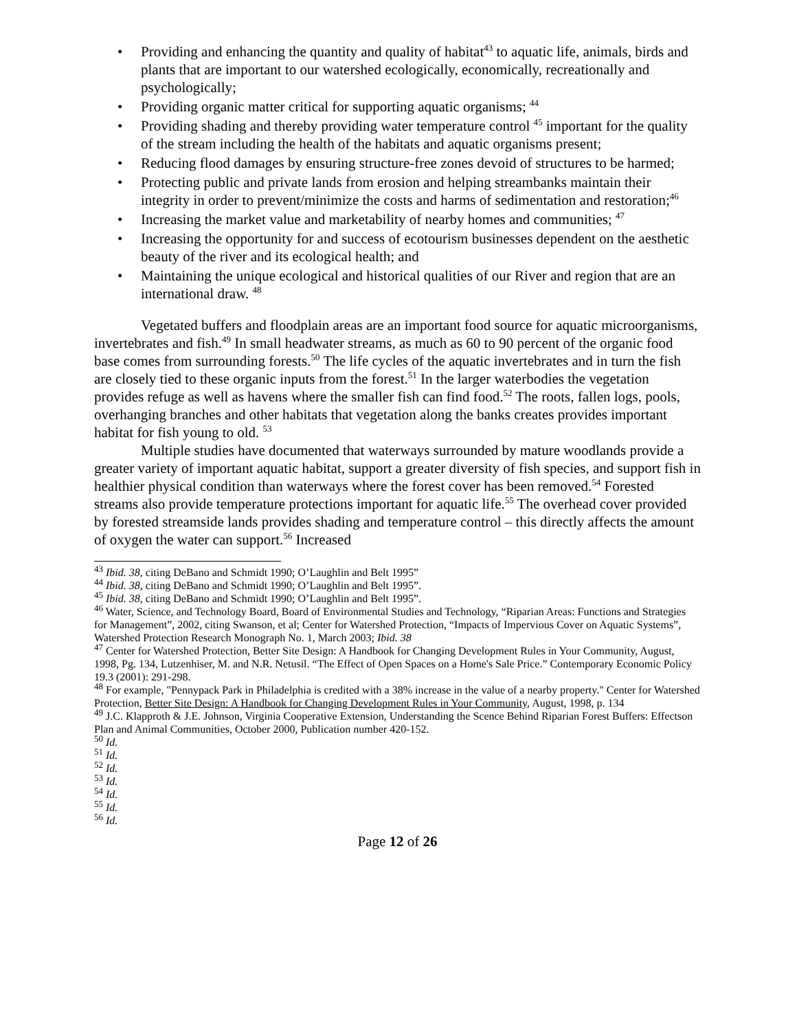• Providing and enhancing the quantity and quality of habitat<sup>43</sup> to aquatic life, animals, birds and plants that are important to our watershed ecologically, economically, recreationally and psychologically;
• Providing organic matter critical for supporting aquatic organisms; <sup>44</sup>
• Providing shading and thereby providing water temperature control <sup>45</sup> important for the quality of the stream including the health of the habitats and aquatic organisms present;
• Reducing flood damages by ensuring structure-free zones devoid of structures to be harmed;
• Protecting public and private lands from erosion and helping streambanks maintain their integrity in order to prevent/minimize the costs and harms of sedimentation and restoration;<sup>46</sup>
• Increasing the market value and marketability of nearby homes and communities; <sup>47</sup>
• Increasing the opportunity for and success of ecotourism businesses dependent on the aesthetic beauty of the river and its ecological health; and
• Maintaining the unique ecological and historical qualities of our River and region that are an international draw. <sup>48</sup>
Vegetated buffers and floodplain areas are an important food source for aquatic microorganisms, invertebrates and fish.<sup>49</sup> In small headwater streams, as much as 60 to 90 percent of the organic food base comes from surrounding forests.<sup>50</sup> The life cycles of the aquatic invertebrates and in turn the fish are closely tied to these organic inputs from the forest.<sup>51</sup> In the larger waterbodies the vegetation provides refuge as well as havens where the smaller fish can find food.<sup>52</sup> The roots, fallen logs, pools, overhanging branches and other habitats that vegetation along the banks creates provides important habitat for fish young to old. <sup>53</sup>
Multiple studies have documented that waterways surrounded by mature woodlands provide a greater variety of important aquatic habitat, support a greater diversity of fish species, and support fish in healthier physical condition than waterways where the forest cover has been removed.<sup>54</sup> Forested streams also provide temperature protections important for aquatic life.<sup>55</sup> The overhead cover provided by forested streamside lands provides shading and temperature control – this directly affects the amount of oxygen the water can support.<sup>56</sup> Increased
<sup>43</sup> Ibid. 38, citing DeBano and Schmidt 1990; O’Laughlin and Belt 1995”
<sup>44</sup> Ibid. 38, citing DeBano and Schmidt 1990; O’Laughlin and Belt 1995”.
<sup>45</sup> Ibid. 38, citing DeBano and Schmidt 1990; O’Laughlin and Belt 1995”.
<sup>46</sup> Water, Science, and Technology Board, Board of Environmental Studies and Technology, “Riparian Areas: Functions and Strategies for Management”, 2002, citing Swanson, et al; Center for Watershed Protection, “Impacts of Impervious Cover on Aquatic Systems”, Watershed Protection Research Monograph No. 1, March 2003; Ibid. 38
<sup>47</sup> Center for Watershed Protection, Better Site Design: A Handbook for Changing Development Rules in Your Community, August, 1998, Pg. 134, Lutzenhiser, M. and N.R. Netusil. “The Effect of Open Spaces on a Home's Sale Price.” Contemporary Economic Policy 19.3 (2001): 291-298.
<sup>48</sup> For example, "Pennypack Park in Philadelphia is credited with a 38% increase in the value of a nearby property." Center for Watershed Protection, Better Site Design: A Handbook for Changing Development Rules in Your Community, August, 1998, p. 134
<sup>49</sup> J.C. Klapproth & J.E. Johnson, Virginia Cooperative Extension, Understanding the Scence Behind Riparian Forest Buffers: Effectson Plan and Animal Communities, October 2000, Publication number 420-152.
<sup>50</sup> Id.
<sup>51</sup> Id.
<sup>52</sup> Id.
<sup>53</sup> Id.
<sup>54</sup> Id.
<sup>55</sup> Id.
<sup>56</sup> Id.
Page 12 of 26